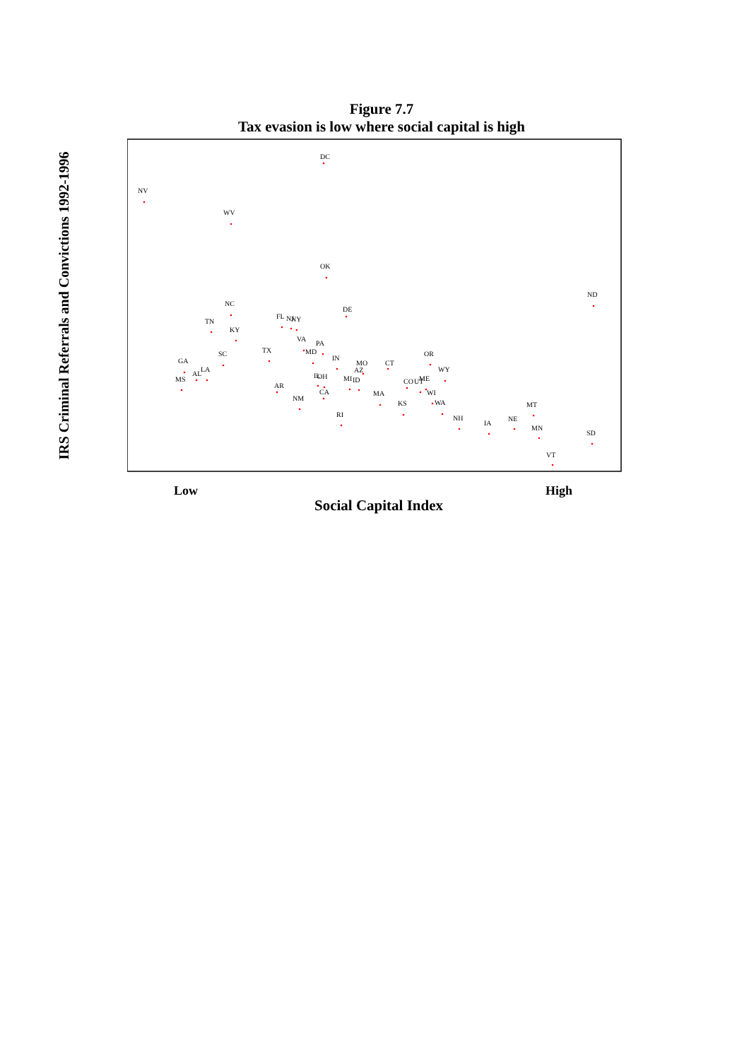Figure 7.7
Tax evasion is low where social capital is high
IRS Criminal Referrals and Convictions 1992-1996
DC
NV
WV
OK
ND
NC
DE
TN
FL
NJ
NY
KY
VA
PA
TX
MD
SC
OR
IN
CT
MO
GA
AZ
LA
AL
WY
IL
OH
MI
ID
CO
UT
ME
MS
AR
CA
MA
WI
NM
WA
KS
MT
RI
NH
NE
IA
MN
SD
VT
Low High
Social Capital Index